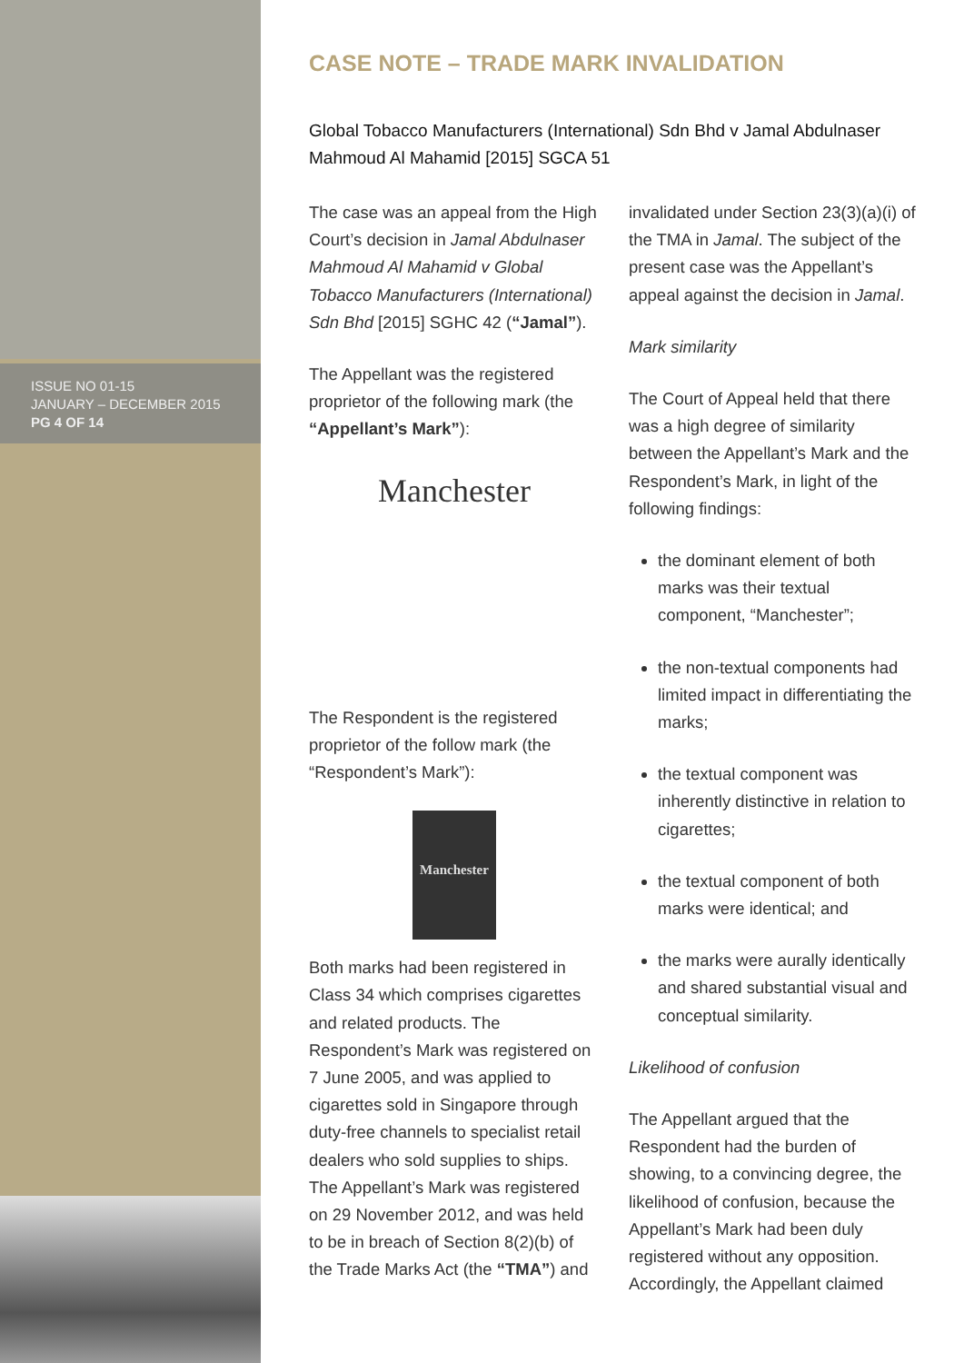ISSUE NO 01-15
JANUARY – DECEMBER 2015
PG 4 OF 14
CASE NOTE – TRADE MARK INVALIDATION
Global Tobacco Manufacturers (International) Sdn Bhd v Jamal Abdulnaser Mahmoud Al Mahamid [2015] SGCA 51
The case was an appeal from the High Court’s decision in Jamal Abdulnaser Mahmoud Al Mahamid v Global Tobacco Manufacturers (International) Sdn Bhd [2015] SGHC 42 (“Jamal”).
The Appellant was the registered proprietor of the following mark (the “Appellant’s Mark”):
Manchester
The Respondent is the registered proprietor of the follow mark (the “Respondent’s Mark”):
Manchester
Both marks had been registered in Class 34 which comprises cigarettes and related products. The Respondent’s Mark was registered on 7 June 2005, and was applied to cigarettes sold in Singapore through duty-free channels to specialist retail dealers who sold supplies to ships. The Appellant’s Mark was registered on 29 November 2012, and was held to be in breach of Section 8(2)(b) of the Trade Marks Act (the “TMA”) and
invalidated under Section 23(3)(a)(i) of the TMA in Jamal. The subject of the present case was the Appellant’s appeal against the decision in Jamal.
Mark similarity
The Court of Appeal held that there was a high degree of similarity between the Appellant’s Mark and the Respondent’s Mark, in light of the following findings:
the dominant element of both marks was their textual component, “Manchester”;
the non-textual components had limited impact in differentiating the marks;
the textual component was inherently distinctive in relation to cigarettes;
the textual component of both marks were identical; and
the marks were aurally identically and shared substantial visual and conceptual similarity.
Likelihood of confusion
The Appellant argued that the Respondent had the burden of showing, to a convincing degree, the likelihood of confusion, because the Appellant’s Mark had been duly registered without any opposition. Accordingly, the Appellant claimed